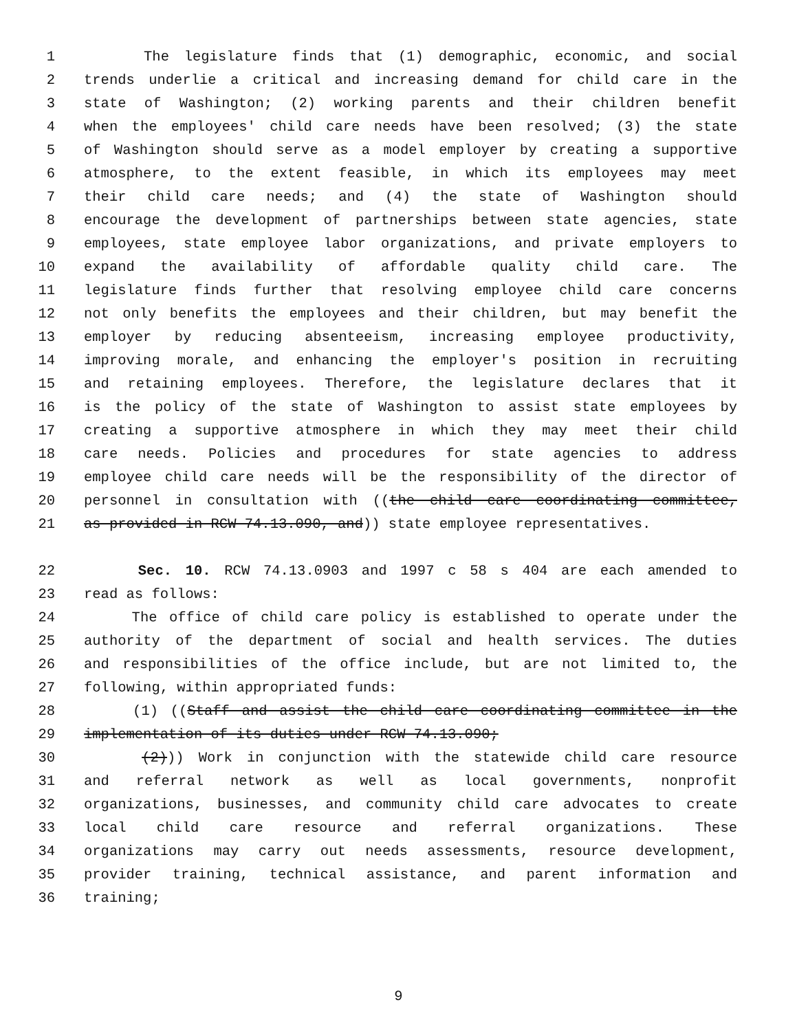1 The legislature finds that (1) demographic, economic, and social
2 trends underlie a critical and increasing demand for child care in the
3 state of Washington; (2) working parents and their children benefit
4 when the employees' child care needs have been resolved; (3) the state
5 of Washington should serve as a model employer by creating a supportive
6 atmosphere, to the extent feasible, in which its employees may meet
7 their child care needs; and (4) the state of Washington should
8 encourage the development of partnerships between state agencies, state
9 employees, state employee labor organizations, and private employers to
10 expand the availability of affordable quality child care. The
11 legislature finds further that resolving employee child care concerns
12 not only benefits the employees and their children, but may benefit the
13 employer by reducing absenteeism, increasing employee productivity,
14 improving morale, and enhancing the employer's position in recruiting
15 and retaining employees. Therefore, the legislature declares that it
16 is the policy of the state of Washington to assist state employees by
17 creating a supportive atmosphere in which they may meet their child
18 care needs. Policies and procedures for state agencies to address
19 employee child care needs will be the responsibility of the director of
20 personnel in consultation with ((the child care coordinating committee,
21 as provided in RCW 74.13.090, and)) state employee representatives.
22 Sec. 10. RCW 74.13.0903 and 1997 c 58 s 404 are each amended to
23 read as follows:
24 The office of child care policy is established to operate under the
25 authority of the department of social and health services. The duties
26 and responsibilities of the office include, but are not limited to, the
27 following, within appropriated funds:
28 (1) ((Staff and assist the child care coordinating committee in the
29 implementation of its duties under RCW 74.13.090;
30 (2))) Work in conjunction with the statewide child care resource
31 and referral network as well as local governments, nonprofit
32 organizations, businesses, and community child care advocates to create
33 local child care resource and referral organizations. These
34 organizations may carry out needs assessments, resource development,
35 provider training, technical assistance, and parent information and
36 training;
9